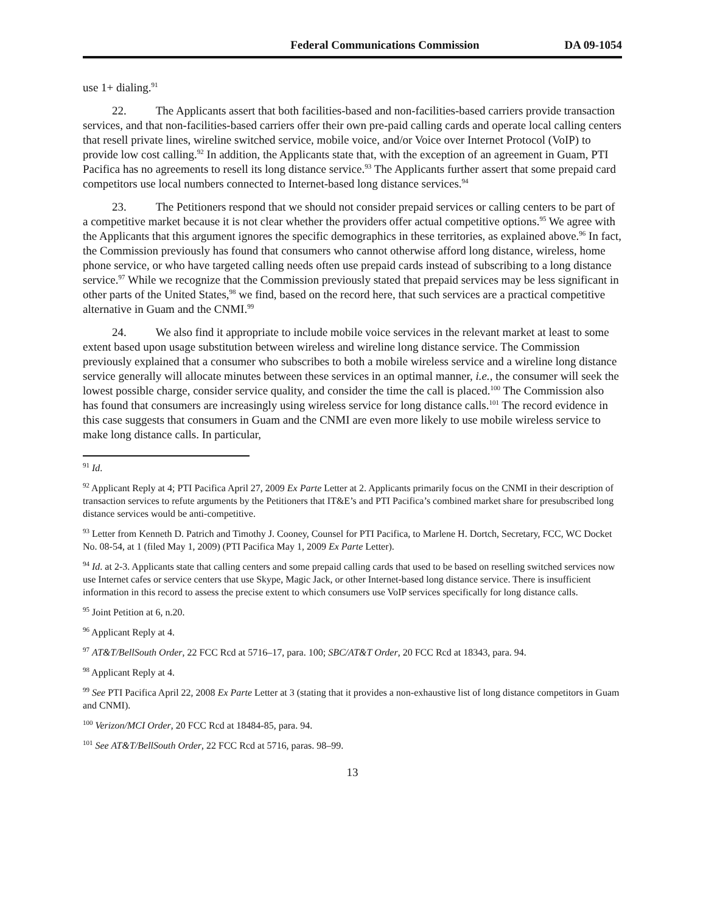Federal Communications Commission DA 09-1054
use 1+ dialing.<sup>91</sup>
22. The Applicants assert that both facilities-based and non-facilities-based carriers provide transaction services, and that non-facilities-based carriers offer their own pre-paid calling cards and operate local calling centers that resell private lines, wireline switched service, mobile voice, and/or Voice over Internet Protocol (VoIP) to provide low cost calling.<sup>92</sup> In addition, the Applicants state that, with the exception of an agreement in Guam, PTI Pacifica has no agreements to resell its long distance service.<sup>93</sup> The Applicants further assert that some prepaid card competitors use local numbers connected to Internet-based long distance services.<sup>94</sup>
23. The Petitioners respond that we should not consider prepaid services or calling centers to be part of a competitive market because it is not clear whether the providers offer actual competitive options.<sup>95</sup> We agree with the Applicants that this argument ignores the specific demographics in these territories, as explained above.<sup>96</sup> In fact, the Commission previously has found that consumers who cannot otherwise afford long distance, wireless, home phone service, or who have targeted calling needs often use prepaid cards instead of subscribing to a long distance service.<sup>97</sup> While we recognize that the Commission previously stated that prepaid services may be less significant in other parts of the United States,<sup>98</sup> we find, based on the record here, that such services are a practical competitive alternative in Guam and the CNMI.<sup>99</sup>
24. We also find it appropriate to include mobile voice services in the relevant market at least to some extent based upon usage substitution between wireless and wireline long distance service. The Commission previously explained that a consumer who subscribes to both a mobile wireless service and a wireline long distance service generally will allocate minutes between these services in an optimal manner, i.e., the consumer will seek the lowest possible charge, consider service quality, and consider the time the call is placed.<sup>100</sup> The Commission also has found that consumers are increasingly using wireless service for long distance calls.<sup>101</sup> The record evidence in this case suggests that consumers in Guam and the CNMI are even more likely to use mobile wireless service to make long distance calls. In particular,
<sup>91</sup> Id.
<sup>92</sup> Applicant Reply at 4; PTI Pacifica April 27, 2009 Ex Parte Letter at 2. Applicants primarily focus on the CNMI in their description of transaction services to refute arguments by the Petitioners that IT&E’s and PTI Pacifica’s combined market share for presubscribed long distance services would be anti-competitive.
<sup>93</sup> Letter from Kenneth D. Patrich and Timothy J. Cooney, Counsel for PTI Pacifica, to Marlene H. Dortch, Secretary, FCC, WC Docket No. 08-54, at 1 (filed May 1, 2009) (PTI Pacifica May 1, 2009 Ex Parte Letter).
<sup>94</sup> Id. at 2-3. Applicants state that calling centers and some prepaid calling cards that used to be based on reselling switched services now use Internet cafes or service centers that use Skype, Magic Jack, or other Internet-based long distance service. There is insufficient information in this record to assess the precise extent to which consumers use VoIP services specifically for long distance calls.
<sup>95</sup> Joint Petition at 6, n.20.
<sup>96</sup> Applicant Reply at 4.
<sup>97</sup> AT&T/BellSouth Order, 22 FCC Rcd at 5716–17, para. 100; SBC/AT&T Order, 20 FCC Rcd at 18343, para. 94.
<sup>98</sup> Applicant Reply at 4.
<sup>99</sup> See PTI Pacifica April 22, 2008 Ex Parte Letter at 3 (stating that it provides a non-exhaustive list of long distance competitors in Guam and CNMI).
<sup>100</sup> Verizon/MCI Order, 20 FCC Rcd at 18484-85, para. 94.
<sup>101</sup> See AT&T/BellSouth Order, 22 FCC Rcd at 5716, paras. 98–99.
13